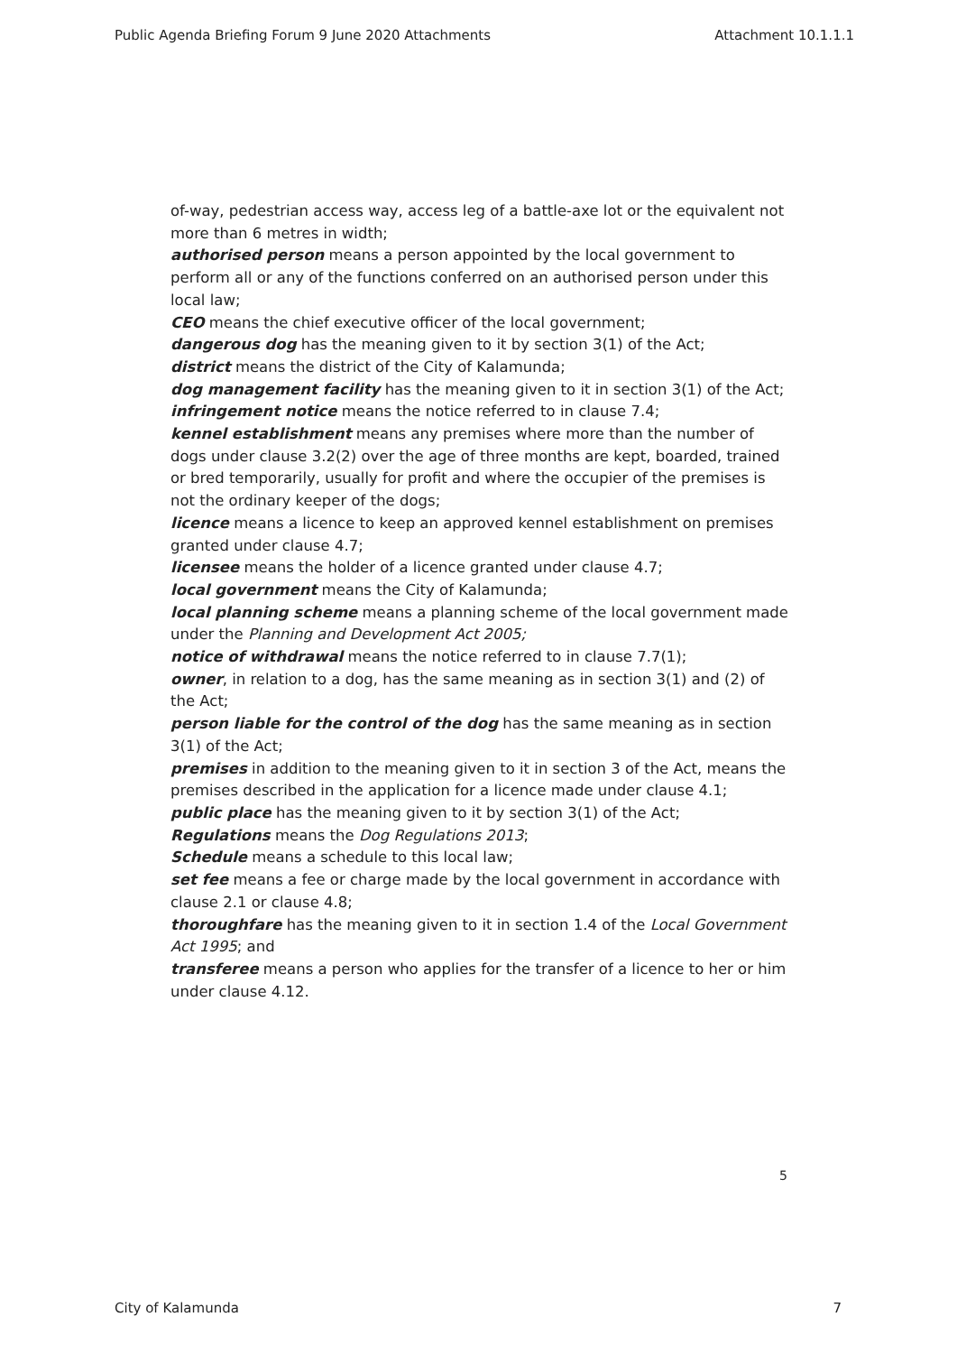Public Agenda Briefing Forum 9 June 2020 Attachments Attachment 10.1.1.1
of-way, pedestrian access way, access leg of a battle-axe lot or the equivalent not more than 6 metres in width;
authorised person means a person appointed by the local government to perform all or any of the functions conferred on an authorised person under this local law;
CEO means the chief executive officer of the local government;
dangerous dog has the meaning given to it by section 3(1) of the Act;
district means the district of the City of Kalamunda;
dog management facility has the meaning given to it in section 3(1) of the Act;
infringement notice means the notice referred to in clause 7.4;
kennel establishment means any premises where more than the number of dogs under clause 3.2(2) over the age of three months are kept, boarded, trained or bred temporarily, usually for profit and where the occupier of the premises is not the ordinary keeper of the dogs;
licence means a licence to keep an approved kennel establishment on premises granted under clause 4.7;
licensee means the holder of a licence granted under clause 4.7;
local government means the City of Kalamunda;
local planning scheme means a planning scheme of the local government made under the Planning and Development Act 2005;
notice of withdrawal means the notice referred to in clause 7.7(1);
owner, in relation to a dog, has the same meaning as in section 3(1) and (2) of the Act;
person liable for the control of the dog has the same meaning as in section 3(1) of the Act;
premises in addition to the meaning given to it in section 3 of the Act, means the premises described in the application for a licence made under clause 4.1;
public place has the meaning given to it by section 3(1) of the Act;
Regulations means the Dog Regulations 2013;
Schedule means a schedule to this local law;
set fee means a fee or charge made by the local government in accordance with clause 2.1 or clause 4.8;
thoroughfare has the meaning given to it in section 1.4 of the Local Government Act 1995; and
transferee means a person who applies for the transfer of a licence to her or him under clause 4.12.
5
City of Kalamunda 7